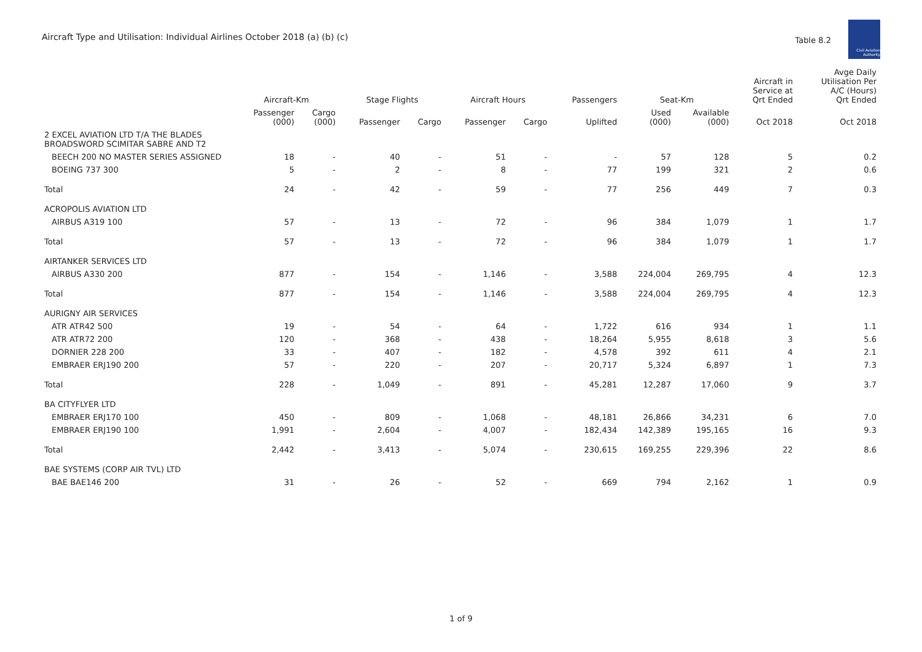Aircraft Type and Utilisation: Individual Airlines October 2018 (a) (b) (c)
Table 8.2
Civil Aviation Authority
| | Aircraft-Km | | Stage Flights | | Aircraft Hours | | Passengers | Seat-Km | | Aircraft in Service at Qrt Ended | Avge Daily Utilisation Per A/C (Hours) Qrt Ended |
| --- | --- | --- | --- | --- | --- | --- | --- | --- | --- | --- | --- |
| | Passenger (000) | Cargo (000) | Passenger | Cargo | Passenger | Cargo | Uplifted | Used (000) | Available (000) | Oct 2018 | Oct 2018 |
| 2 EXCEL AVIATION LTD T/A THE BLADES BROADSWORD SCIMITAR SABRE AND T2 | | | | | | | | | | | |
| BEECH 200 NO MASTER SERIES ASSIGNED | 18 | - | 40 | - | 51 | - | - | 57 | 128 | 5 | 0.2 |
| BOEING 737 300 | 5 | - | 2 | - | 8 | - | 77 | 199 | 321 | 2 | 0.6 |
| Total | 24 | - | 42 | - | 59 | - | 77 | 256 | 449 | 7 | 0.3 |
| ACROPOLIS AVIATION LTD | | | | | | | | | | | |
| AIRBUS A319 100 | 57 | - | 13 | - | 72 | - | 96 | 384 | 1,079 | 1 | 1.7 |
| Total | 57 | - | 13 | - | 72 | - | 96 | 384 | 1,079 | 1 | 1.7 |
| AIRTANKER SERVICES LTD | | | | | | | | | | | |
| AIRBUS A330 200 | 877 | - | 154 | - | 1,146 | - | 3,588 | 224,004 | 269,795 | 4 | 12.3 |
| Total | 877 | - | 154 | - | 1,146 | - | 3,588 | 224,004 | 269,795 | 4 | 12.3 |
| AURIGNY AIR SERVICES | | | | | | | | | | | |
| ATR ATR42 500 | 19 | - | 54 | - | 64 | - | 1,722 | 616 | 934 | 1 | 1.1 |
| ATR ATR72 200 | 120 | - | 368 | - | 438 | - | 18,264 | 5,955 | 8,618 | 3 | 5.6 |
| DORNIER 228 200 | 33 | - | 407 | - | 182 | - | 4,578 | 392 | 611 | 4 | 2.1 |
| EMBRAER ERJ190 200 | 57 | - | 220 | - | 207 | - | 20,717 | 5,324 | 6,897 | 1 | 7.3 |
| Total | 228 | - | 1,049 | - | 891 | - | 45,281 | 12,287 | 17,060 | 9 | 3.7 |
| BA CITYFLYER LTD | | | | | | | | | | | |
| EMBRAER ERJ170 100 | 450 | - | 809 | - | 1,068 | - | 48,181 | 26,866 | 34,231 | 6 | 7.0 |
| EMBRAER ERJ190 100 | 1,991 | - | 2,604 | - | 4,007 | - | 182,434 | 142,389 | 195,165 | 16 | 9.3 |
| Total | 2,442 | - | 3,413 | - | 5,074 | - | 230,615 | 169,255 | 229,396 | 22 | 8.6 |
| BAE SYSTEMS (CORP AIR TVL) LTD | | | | | | | | | | | |
| BAE BAE146 200 | 31 | - | 26 | - | 52 | - | 669 | 794 | 2,162 | 1 | 0.9 |
1 of 9